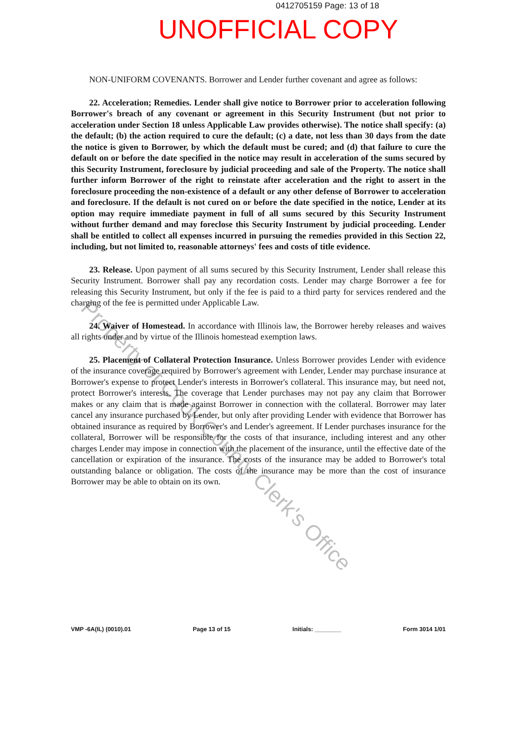0412705159 Page: 13 of 18
UNOFFICIAL COPY
NON-UNIFORM COVENANTS. Borrower and Lender further covenant and agree as follows:
22. Acceleration; Remedies. Lender shall give notice to Borrower prior to acceleration following Borrower's breach of any covenant or agreement in this Security Instrument (but not prior to acceleration under Section 18 unless Applicable Law provides otherwise). The notice shall specify: (a) the default; (b) the action required to cure the default; (c) a date, not less than 30 days from the date the notice is given to Borrower, by which the default must be cured; and (d) that failure to cure the default on or before the date specified in the notice may result in acceleration of the sums secured by this Security Instrument, foreclosure by judicial proceeding and sale of the Property. The notice shall further inform Borrower of the right to reinstate after acceleration and the right to assert in the foreclosure proceeding the non-existence of a default or any other defense of Borrower to acceleration and foreclosure. If the default is not cured on or before the date specified in the notice, Lender at its option may require immediate payment in full of all sums secured by this Security Instrument without further demand and may foreclose this Security Instrument by judicial proceeding. Lender shall be entitled to collect all expenses incurred in pursuing the remedies provided in this Section 22, including, but not limited to, reasonable attorneys' fees and costs of title evidence.
23. Release. Upon payment of all sums secured by this Security Instrument, Lender shall release this Security Instrument. Borrower shall pay any recordation costs. Lender may charge Borrower a fee for releasing this Security Instrument, but only if the fee is paid to a third party for services rendered and the charging of the fee is permitted under Applicable Law.
24. Waiver of Homestead. In accordance with Illinois law, the Borrower hereby releases and waives all rights under and by virtue of the Illinois homestead exemption laws.
25. Placement of Collateral Protection Insurance. Unless Borrower provides Lender with evidence of the insurance coverage required by Borrower's agreement with Lender, Lender may purchase insurance at Borrower's expense to protect Lender's interests in Borrower's collateral. This insurance may, but need not, protect Borrower's interests. The coverage that Lender purchases may not pay any claim that Borrower makes or any claim that is made against Borrower in connection with the collateral. Borrower may later cancel any insurance purchased by Lender, but only after providing Lender with evidence that Borrower has obtained insurance as required by Borrower's and Lender's agreement. If Lender purchases insurance for the collateral, Borrower will be responsible for the costs of that insurance, including interest and any other charges Lender may impose in connection with the placement of the insurance, until the effective date of the cancellation or expiration of the insurance. The costs of the insurance may be added to Borrower's total outstanding balance or obligation. The costs of the insurance may be more than the cost of insurance Borrower may be able to obtain on its own.
Property of Cook County Clerk's Office
VMP -6A(IL) (0010).01 Page 13 of 15 Initials: ________ Form 3014 1/01